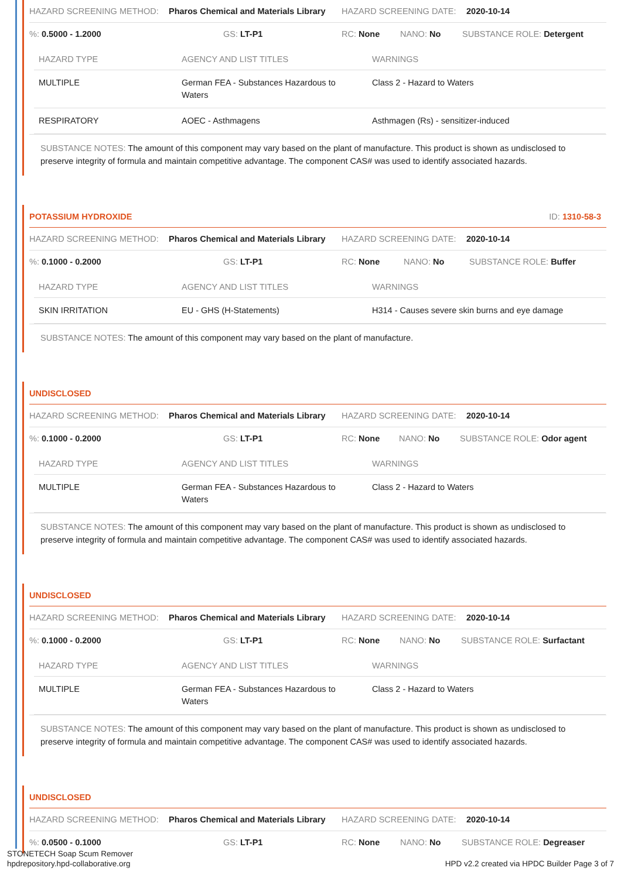HAZARD SCREENING METHOD: Pharos Chemical and Materials Library
HAZARD SCREENING DATE: 2020-10-14
%: 0.5000 - 1.2000 GS: LT-P1 RC: None NANO: No SUBSTANCE ROLE: Detergent
| HAZARD TYPE | AGENCY AND LIST TITLES | WARNINGS |
| --- | --- | --- |
| MULTIPLE | German FEA - Substances Hazardous to Waters | Class 2 - Hazard to Waters |
| RESPIRATORY | AOEC - Asthmagens | Asthmagen (Rs) - sensitizer-induced |
SUBSTANCE NOTES: The amount of this component may vary based on the plant of manufacture. This product is shown as undisclosed to preserve integrity of formula and maintain competitive advantage. The component CAS# was used to identify associated hazards.
POTASSIUM HYDROXIDE ID: 1310-58-3
HAZARD SCREENING METHOD: Pharos Chemical and Materials Library
HAZARD SCREENING DATE: 2020-10-14
%: 0.1000 - 0.2000 GS: LT-P1 RC: None NANO: No SUBSTANCE ROLE: Buffer
| HAZARD TYPE | AGENCY AND LIST TITLES | WARNINGS |
| --- | --- | --- |
| SKIN IRRITATION | EU - GHS (H-Statements) | H314 - Causes severe skin burns and eye damage |
SUBSTANCE NOTES: The amount of this component may vary based on the plant of manufacture.
UNDISCLOSED
HAZARD SCREENING METHOD: Pharos Chemical and Materials Library
HAZARD SCREENING DATE: 2020-10-14
%: 0.1000 - 0.2000 GS: LT-P1 RC: None NANO: No SUBSTANCE ROLE: Odor agent
| HAZARD TYPE | AGENCY AND LIST TITLES | WARNINGS |
| --- | --- | --- |
| MULTIPLE | German FEA - Substances Hazardous to Waters | Class 2 - Hazard to Waters |
SUBSTANCE NOTES: The amount of this component may vary based on the plant of manufacture. This product is shown as undisclosed to preserve integrity of formula and maintain competitive advantage. The component CAS# was used to identify associated hazards.
UNDISCLOSED
HAZARD SCREENING METHOD: Pharos Chemical and Materials Library
HAZARD SCREENING DATE: 2020-10-14
%: 0.1000 - 0.2000 GS: LT-P1 RC: None NANO: No SUBSTANCE ROLE: Surfactant
| HAZARD TYPE | AGENCY AND LIST TITLES | WARNINGS |
| --- | --- | --- |
| MULTIPLE | German FEA - Substances Hazardous to Waters | Class 2 - Hazard to Waters |
SUBSTANCE NOTES: The amount of this component may vary based on the plant of manufacture. This product is shown as undisclosed to preserve integrity of formula and maintain competitive advantage. The component CAS# was used to identify associated hazards.
UNDISCLOSED
HAZARD SCREENING METHOD: Pharos Chemical and Materials Library
HAZARD SCREENING DATE: 2020-10-14
%: 0.0500 - 0.1000 GS: LT-P1 RC: None NANO: No SUBSTANCE ROLE: Degreaser
STONETECH Soap Scum Remover
hpdrepository.hpd-collaborative.org
HPD v2.2 created via HPDC Builder Page 3 of 7